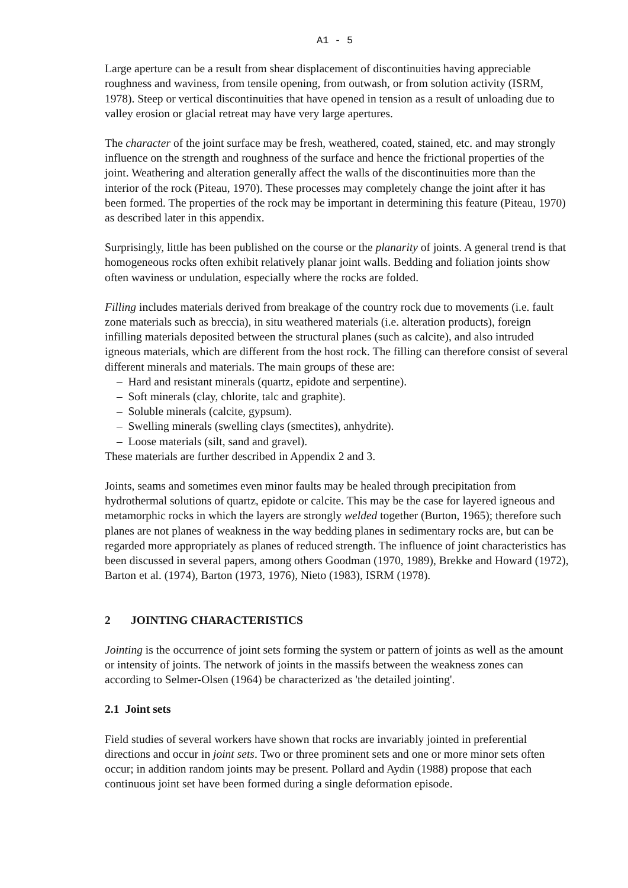A1 - 5
Large aperture can be a result from shear displacement of discontinuities having appreciable roughness and waviness, from tensile opening, from outwash, or from solution activity (ISRM, 1978). Steep or vertical discontinuities that have opened in tension as a result of unloading due to valley erosion or glacial retreat may have very large apertures.
The character of the joint surface may be fresh, weathered, coated, stained, etc. and may strongly influence on the strength and roughness of the surface and hence the frictional properties of the joint. Weathering and alteration generally affect the walls of the discontinuities more than the interior of the rock (Piteau, 1970). These processes may completely change the joint after it has been formed. The properties of the rock may be important in determining this feature (Piteau, 1970) as described later in this appendix.
Surprisingly, little has been published on the course or the planarity of joints. A general trend is that homogeneous rocks often exhibit relatively planar joint walls. Bedding and foliation joints show often waviness or undulation, especially where the rocks are folded.
Filling includes materials derived from breakage of the country rock due to movements (i.e. fault zone materials such as breccia), in situ weathered materials (i.e. alteration products), foreign infilling materials deposited between the structural planes (such as calcite), and also intruded igneous materials, which are different from the host rock. The filling can therefore consist of several different minerals and materials. The main groups of these are:
– Hard and resistant minerals (quartz, epidote and serpentine).
– Soft minerals (clay, chlorite, talc and graphite).
– Soluble minerals (calcite, gypsum).
– Swelling minerals (swelling clays (smectites), anhydrite).
– Loose materials (silt, sand and gravel).
These materials are further described in Appendix 2 and 3.
Joints, seams and sometimes even minor faults may be healed through precipitation from hydrothermal solutions of quartz, epidote or calcite. This may be the case for layered igneous and metamorphic rocks in which the layers are strongly welded together (Burton, 1965); therefore such planes are not planes of weakness in the way bedding planes in sedimentary rocks are, but can be regarded more appropriately as planes of reduced strength. The influence of joint characteristics has been discussed in several papers, among others Goodman (1970, 1989), Brekke and Howard (1972), Barton et al. (1974), Barton (1973, 1976), Nieto (1983), ISRM (1978).
2 JOINTING CHARACTERISTICS
Jointing is the occurrence of joint sets forming the system or pattern of joints as well as the amount or intensity of joints. The network of joints in the massifs between the weakness zones can according to Selmer-Olsen (1964) be characterized as 'the detailed jointing'.
2.1 Joint sets
Field studies of several workers have shown that rocks are invariably jointed in preferential directions and occur in joint sets. Two or three prominent sets and one or more minor sets often occur; in addition random joints may be present. Pollard and Aydin (1988) propose that each continuous joint set have been formed during a single deformation episode.